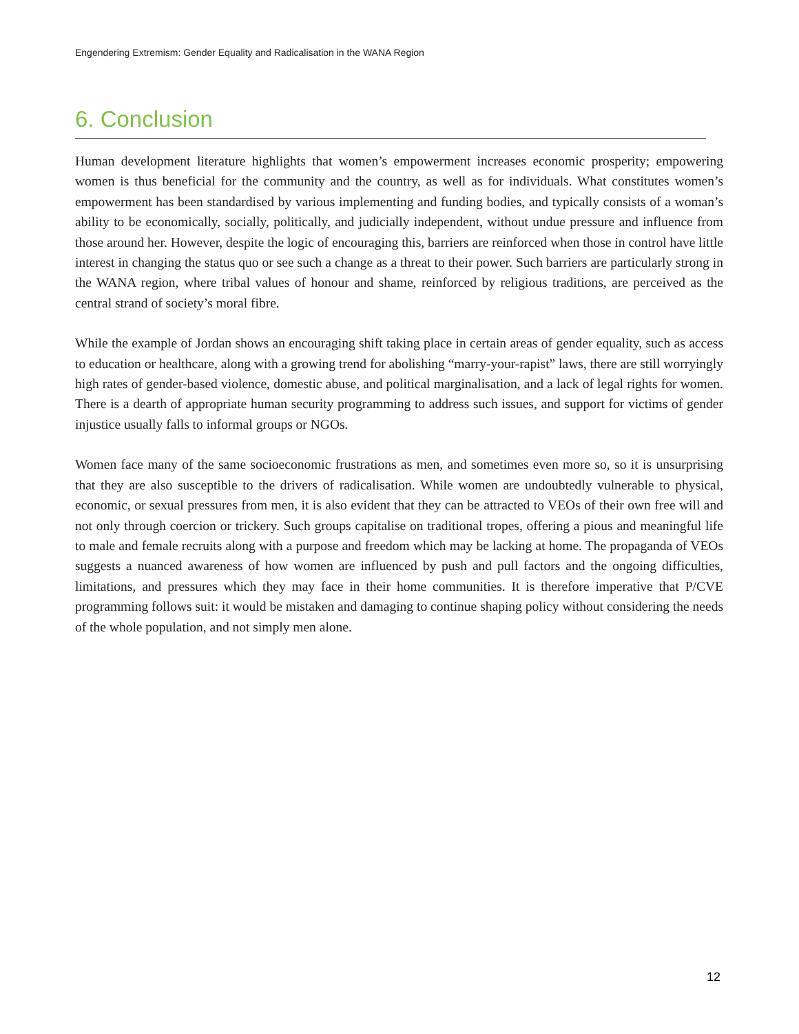Engendering Extremism: Gender Equality and Radicalisation in the WANA Region
6. Conclusion
Human development literature highlights that women’s empowerment increases economic prosperity; empowering women is thus beneficial for the community and the country, as well as for individuals. What constitutes women’s empowerment has been standardised by various implementing and funding bodies, and typically consists of a woman’s ability to be economically, socially, politically, and judicially independent, without undue pressure and influence from those around her. However, despite the logic of encouraging this, barriers are reinforced when those in control have little interest in changing the status quo or see such a change as a threat to their power. Such barriers are particularly strong in the WANA region, where tribal values of honour and shame, reinforced by religious traditions, are perceived as the central strand of society’s moral fibre.
While the example of Jordan shows an encouraging shift taking place in certain areas of gender equality, such as access to education or healthcare, along with a growing trend for abolishing “marry-your-rapist” laws, there are still worryingly high rates of gender-based violence, domestic abuse, and political marginalisation, and a lack of legal rights for women. There is a dearth of appropriate human security programming to address such issues, and support for victims of gender injustice usually falls to informal groups or NGOs.
Women face many of the same socioeconomic frustrations as men, and sometimes even more so, so it is unsurprising that they are also susceptible to the drivers of radicalisation. While women are undoubtedly vulnerable to physical, economic, or sexual pressures from men, it is also evident that they can be attracted to VEOs of their own free will and not only through coercion or trickery. Such groups capitalise on traditional tropes, offering a pious and meaningful life to male and female recruits along with a purpose and freedom which may be lacking at home. The propaganda of VEOs suggests a nuanced awareness of how women are influenced by push and pull factors and the ongoing difficulties, limitations, and pressures which they may face in their home communities. It is therefore imperative that P/CVE programming follows suit: it would be mistaken and damaging to continue shaping policy without considering the needs of the whole population, and not simply men alone.
12